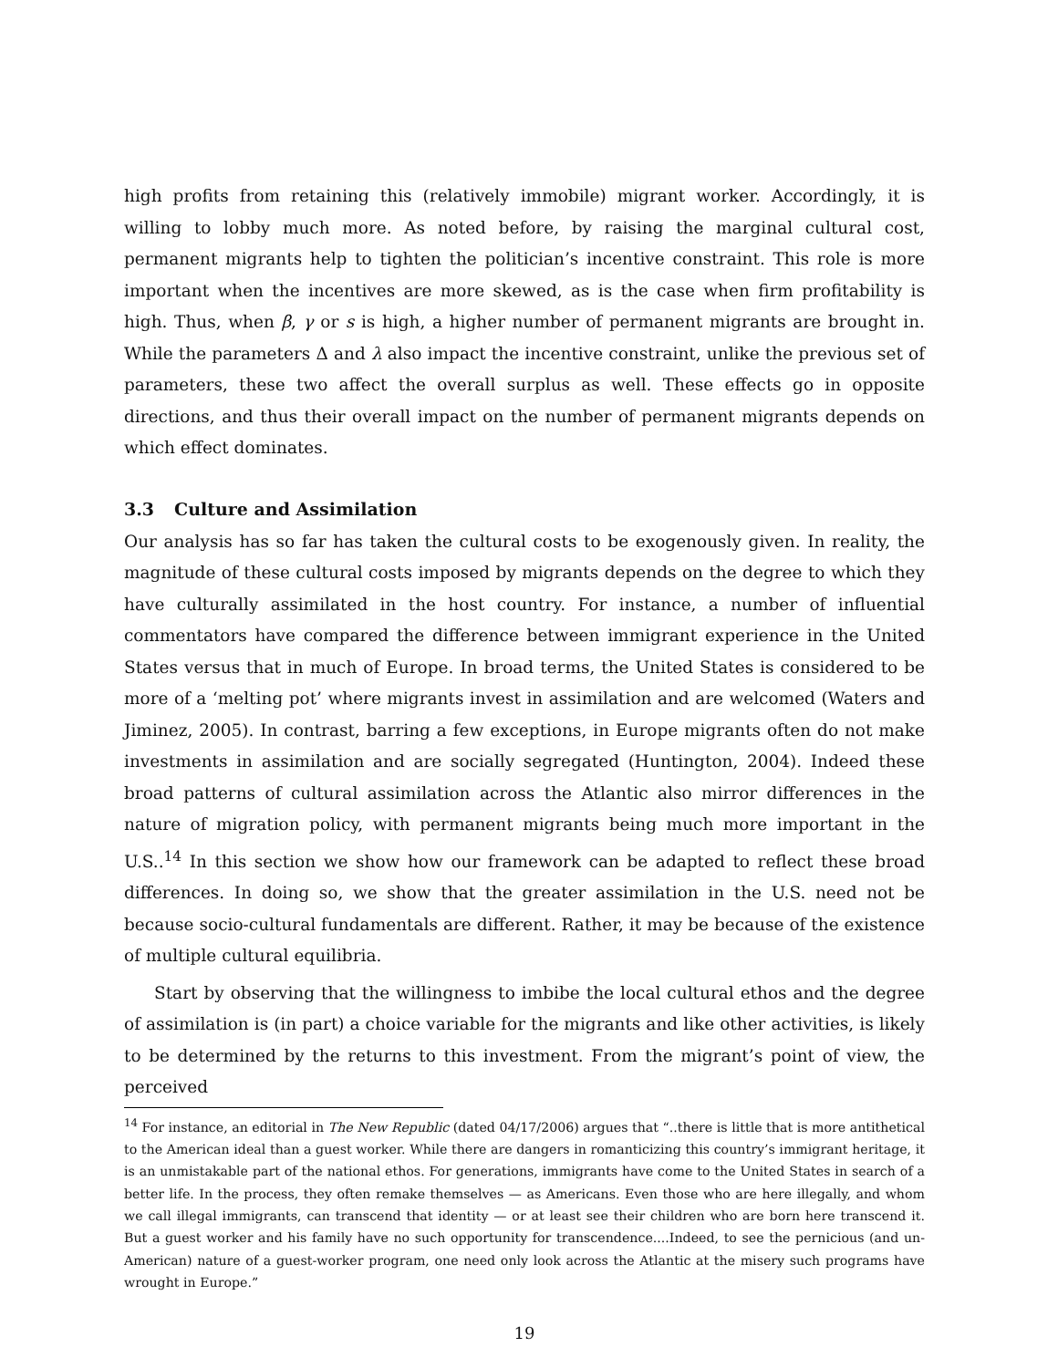high profits from retaining this (relatively immobile) migrant worker. Accordingly, it is willing to lobby much more. As noted before, by raising the marginal cultural cost, permanent migrants help to tighten the politician’s incentive constraint. This role is more important when the incentives are more skewed, as is the case when firm profitability is high. Thus, when β, γ or s is high, a higher number of permanent migrants are brought in. While the parameters Δ and λ also impact the incentive constraint, unlike the previous set of parameters, these two affect the overall surplus as well. These effects go in opposite directions, and thus their overall impact on the number of permanent migrants depends on which effect dominates.
3.3 Culture and Assimilation
Our analysis has so far has taken the cultural costs to be exogenously given. In reality, the magnitude of these cultural costs imposed by migrants depends on the degree to which they have culturally assimilated in the host country. For instance, a number of influential commentators have compared the difference between immigrant experience in the United States versus that in much of Europe. In broad terms, the United States is considered to be more of a ‘melting pot’ where migrants invest in assimilation and are welcomed (Waters and Jiminez, 2005). In contrast, barring a few exceptions, in Europe migrants often do not make investments in assimilation and are socially segregated (Huntington, 2004). Indeed these broad patterns of cultural assimilation across the Atlantic also mirror differences in the nature of migration policy, with permanent migrants being much more important in the U.S..<sup>14</sup> In this section we show how our framework can be adapted to reflect these broad differences. In doing so, we show that the greater assimilation in the U.S. need not be because socio-cultural fundamentals are different. Rather, it may be because of the existence of multiple cultural equilibria.
Start by observing that the willingness to imbibe the local cultural ethos and the degree of assimilation is (in part) a choice variable for the migrants and like other activities, is likely to be determined by the returns to this investment. From the migrant’s point of view, the perceived
<sup>14</sup> For instance, an editorial in The New Republic (dated 04/17/2006) argues that “..there is little that is more antithetical to the American ideal than a guest worker. While there are dangers in romanticizing this country’s immigrant heritage, it is an unmistakable part of the national ethos. For generations, immigrants have come to the United States in search of a better life. In the process, they often remake themselves — as Americans. Even those who are here illegally, and whom we call illegal immigrants, can transcend that identity — or at least see their children who are born here transcend it. But a guest worker and his family have no such opportunity for transcendence....Indeed, to see the pernicious (and un-American) nature of a guest-worker program, one need only look across the Atlantic at the misery such programs have wrought in Europe.”
19